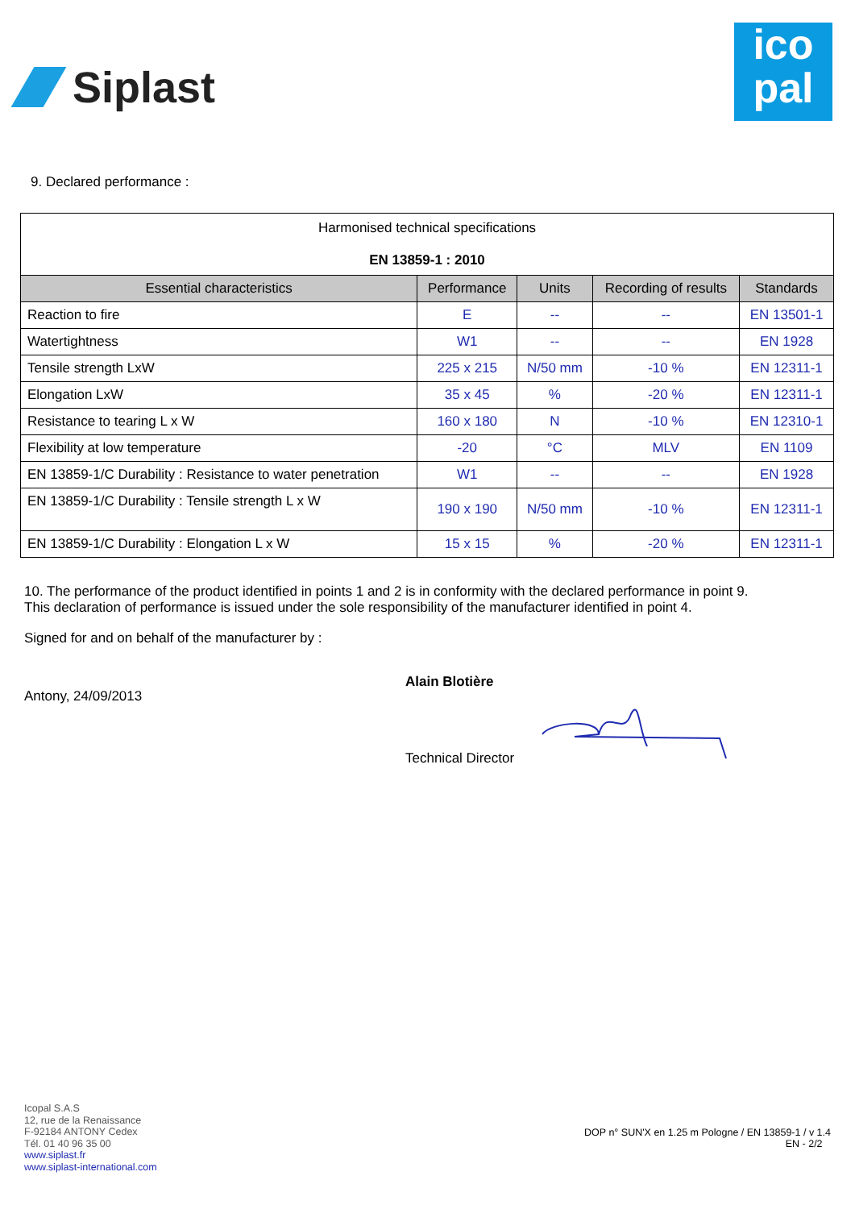Siplast
ico
pal
9. Declared performance :
| Harmonised technical specifications EN 13859-1 : 2010 | | | | |
| Essential characteristics | Performance | Units | Recording of results | Standards |
| Reaction to fire | E | -- | -- | EN 13501-1 |
| Watertightness | W1 | -- | -- | EN 1928 |
| Tensile strength LxW | 225 x 215 | N/50 mm | -10 % | EN 12311-1 |
| Elongation LxW | 35 x 45 | % | -20 % | EN 12311-1 |
| Resistance to tearing L x W | 160 x 180 | N | -10 % | EN 12310-1 |
| Flexibility at low temperature | -20 | °C | MLV | EN 1109 |
| EN 13859-1/C Durability : Resistance to water penetration | W1 | -- | -- | EN 1928 |
| EN 13859-1/C Durability : Tensile strength L x W | 190 x 190 | N/50 mm | -10 % | EN 12311-1 |
| EN 13859-1/C Durability : Elongation L x W | 15 x 15 | % | -20 % | EN 12311-1 |
10. The performance of the product identified in points 1 and 2 is in conformity with the declared performance in point 9.
This declaration of performance is issued under the sole responsibility of the manufacturer identified in point 4.
Signed for and on behalf of the manufacturer by :
Antony, 24/09/2013
Alain Blotière
Technical Director
Icopal S.A.S
12, rue de la Renaissance
F-92184 ANTONY Cedex
Tél. 01 40 96 35 00
www.siplast.fr
www.siplast-international.com
DOP n° SUN'X en 1.25 m Pologne / EN 13859-1 / v 1.4
EN - 2/2